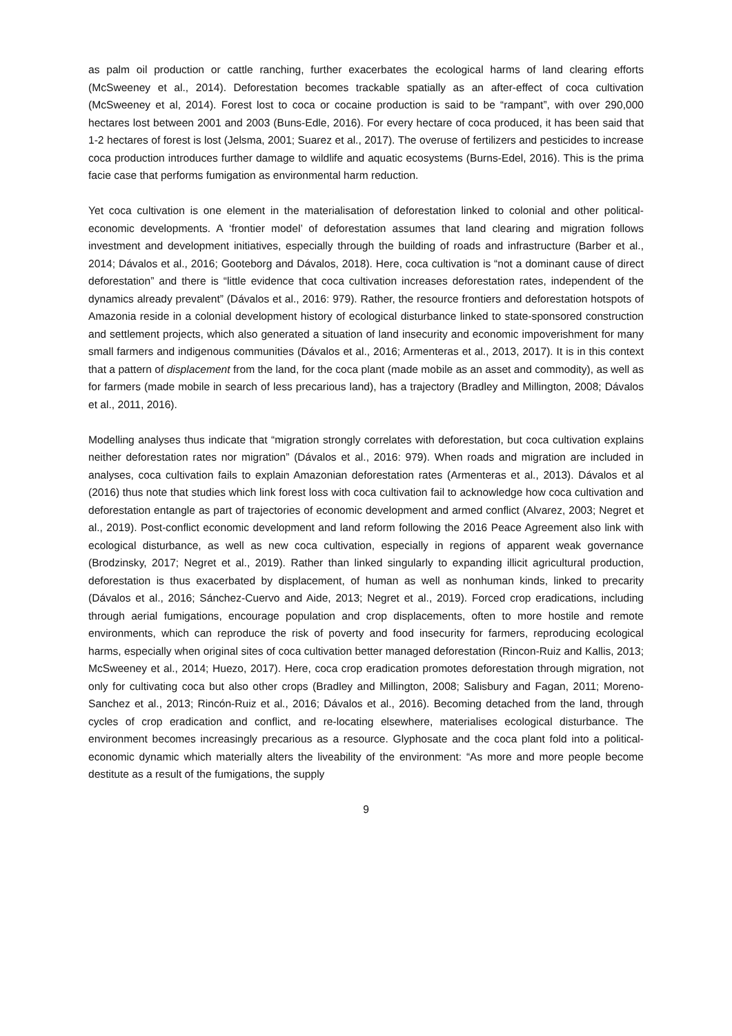as palm oil production or cattle ranching, further exacerbates the ecological harms of land clearing efforts (McSweeney et al., 2014). Deforestation becomes trackable spatially as an after-effect of coca cultivation (McSweeney et al, 2014). Forest lost to coca or cocaine production is said to be “rampant”, with over 290,000 hectares lost between 2001 and 2003 (Buns-Edle, 2016). For every hectare of coca produced, it has been said that 1-2 hectares of forest is lost (Jelsma, 2001; Suarez et al., 2017). The overuse of fertilizers and pesticides to increase coca production introduces further damage to wildlife and aquatic ecosystems (Burns-Edel, 2016). This is the prima facie case that performs fumigation as environmental harm reduction.
Yet coca cultivation is one element in the materialisation of deforestation linked to colonial and other political-economic developments. A ‘frontier model’ of deforestation assumes that land clearing and migration follows investment and development initiatives, especially through the building of roads and infrastructure (Barber et al., 2014; Dávalos et al., 2016; Gooteborg and Dávalos, 2018). Here, coca cultivation is “not a dominant cause of direct deforestation” and there is “little evidence that coca cultivation increases deforestation rates, independent of the dynamics already prevalent” (Dávalos et al., 2016: 979). Rather, the resource frontiers and deforestation hotspots of Amazonia reside in a colonial development history of ecological disturbance linked to state-sponsored construction and settlement projects, which also generated a situation of land insecurity and economic impoverishment for many small farmers and indigenous communities (Dávalos et al., 2016; Armenteras et al., 2013, 2017). It is in this context that a pattern of displacement from the land, for the coca plant (made mobile as an asset and commodity), as well as for farmers (made mobile in search of less precarious land), has a trajectory (Bradley and Millington, 2008; Dávalos et al., 2011, 2016).
Modelling analyses thus indicate that “migration strongly correlates with deforestation, but coca cultivation explains neither deforestation rates nor migration” (Dávalos et al., 2016: 979). When roads and migration are included in analyses, coca cultivation fails to explain Amazonian deforestation rates (Armenteras et al., 2013). Dávalos et al (2016) thus note that studies which link forest loss with coca cultivation fail to acknowledge how coca cultivation and deforestation entangle as part of trajectories of economic development and armed conflict (Alvarez, 2003; Negret et al., 2019). Post-conflict economic development and land reform following the 2016 Peace Agreement also link with ecological disturbance, as well as new coca cultivation, especially in regions of apparent weak governance (Brodzinsky, 2017; Negret et al., 2019). Rather than linked singularly to expanding illicit agricultural production, deforestation is thus exacerbated by displacement, of human as well as nonhuman kinds, linked to precarity (Dávalos et al., 2016; Sánchez-Cuervo and Aide, 2013; Negret et al., 2019). Forced crop eradications, including through aerial fumigations, encourage population and crop displacements, often to more hostile and remote environments, which can reproduce the risk of poverty and food insecurity for farmers, reproducing ecological harms, especially when original sites of coca cultivation better managed deforestation (Rincon-Ruiz and Kallis, 2013; McSweeney et al., 2014; Huezo, 2017). Here, coca crop eradication promotes deforestation through migration, not only for cultivating coca but also other crops (Bradley and Millington, 2008; Salisbury and Fagan, 2011; Moreno-Sanchez et al., 2013; Rincón-Ruiz et al., 2016; Dávalos et al., 2016). Becoming detached from the land, through cycles of crop eradication and conflict, and re-locating elsewhere, materialises ecological disturbance. The environment becomes increasingly precarious as a resource. Glyphosate and the coca plant fold into a political-economic dynamic which materially alters the liveability of the environment: “As more and more people become destitute as a result of the fumigations, the supply
9